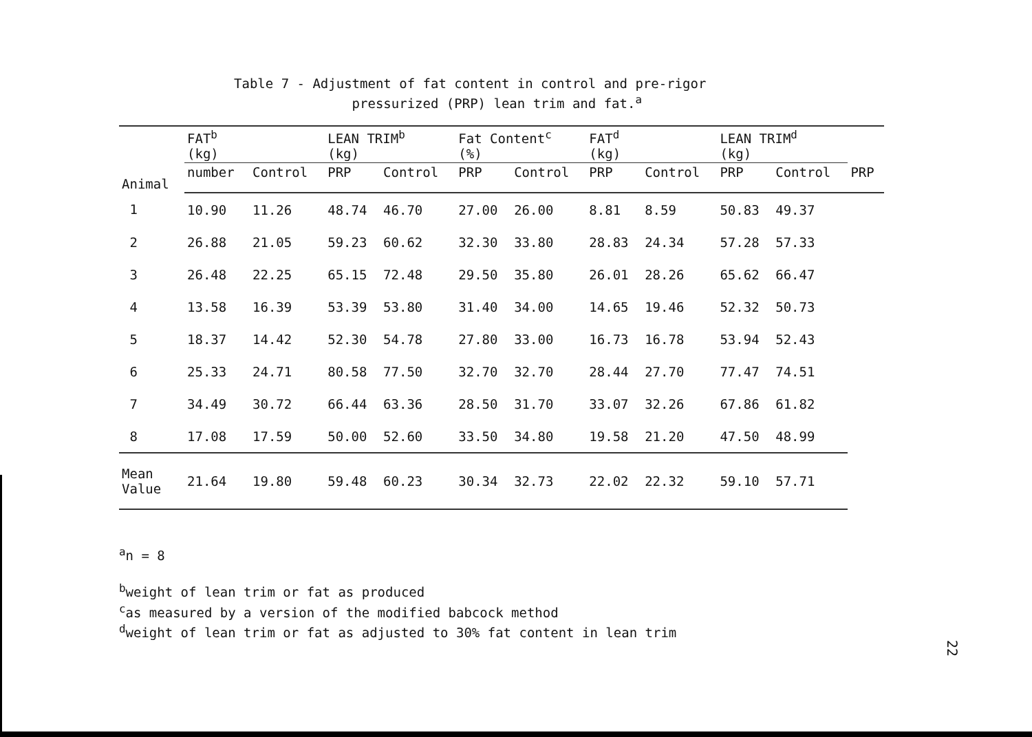Table 7 - Adjustment of fat content in control and pre-rigor
pressurized (PRP) lean trim and fat.<sup>a</sup>
| Animal | FAT<sup>b</sup> (kg) | | LEAN TRIM<sup>b</sup> (kg) | | Fat Content<sup>c</sup> (%) | | FAT<sup>d</sup> (kg) | | LEAN TRIM<sup>d</sup> (kg) | | |
| --- | --- | --- | --- | --- | --- | --- | --- | --- | --- | --- | --- |
| | number | Control | PRP | Control | PRP | Control | PRP | Control | PRP | Control | PRP |
| 1 | 10.90 | 11.26 | 48.74 | 46.70 | 27.00 | 26.00 | 8.81 | 8.59 | 50.83 | 49.37 | |
| 2 | 26.88 | 21.05 | 59.23 | 60.62 | 32.30 | 33.80 | 28.83 | 24.34 | 57.28 | 57.33 | |
| 3 | 26.48 | 22.25 | 65.15 | 72.48 | 29.50 | 35.80 | 26.01 | 28.26 | 65.62 | 66.47 | |
| 4 | 13.58 | 16.39 | 53.39 | 53.80 | 31.40 | 34.00 | 14.65 | 19.46 | 52.32 | 50.73 | |
| 5 | 18.37 | 14.42 | 52.30 | 54.78 | 27.80 | 33.00 | 16.73 | 16.78 | 53.94 | 52.43 | |
| 6 | 25.33 | 24.71 | 80.58 | 77.50 | 32.70 | 32.70 | 28.44 | 27.70 | 77.47 | 74.51 | |
| 7 | 34.49 | 30.72 | 66.44 | 63.36 | 28.50 | 31.70 | 33.07 | 32.26 | 67.86 | 61.82 | |
| 8 | 17.08 | 17.59 | 50.00 | 52.60 | 33.50 | 34.80 | 19.58 | 21.20 | 47.50 | 48.99 | |
| Mean Value | 21.64 | 19.80 | 59.48 | 60.23 | 30.34 | 32.73 | 22.02 | 22.32 | 59.10 | 57.71 | |
<sup>a</sup> n = 8
<sup>b</sup> weight of lean trim or fat as produced
<sup>c</sup> as measured by a version of the modified babcock method
<sup>d</sup> weight of lean trim or fat as adjusted to 30% fat content in lean trim
22